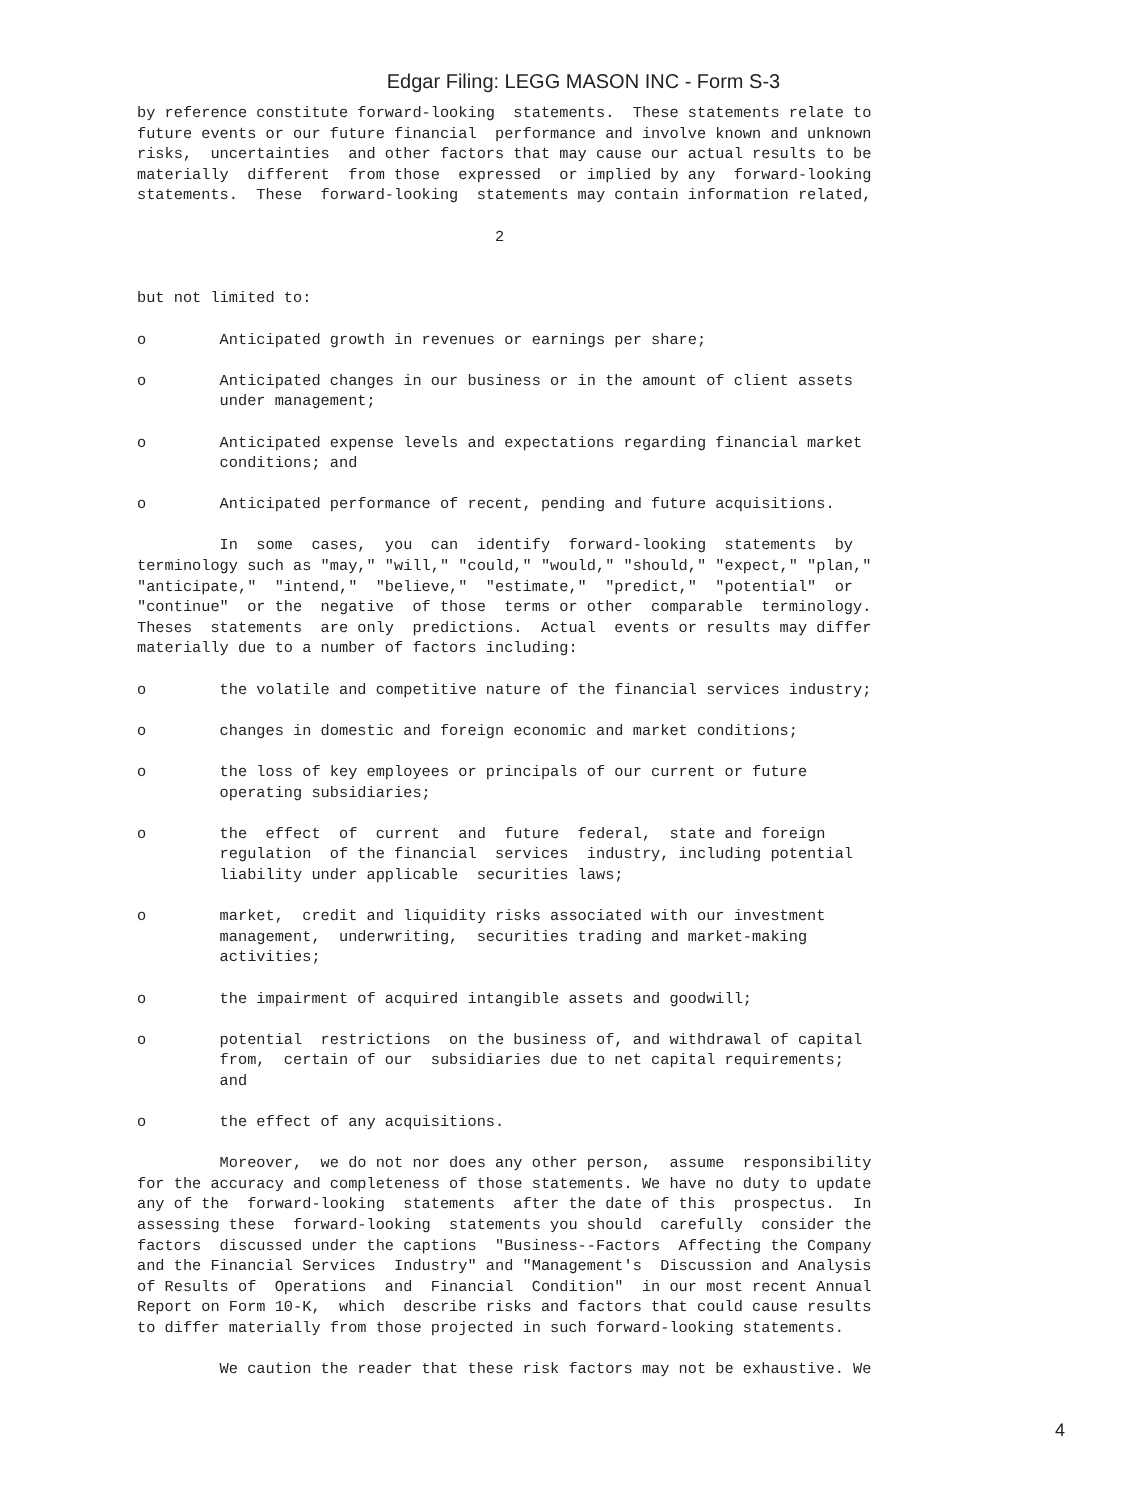Edgar Filing: LEGG MASON INC - Form S-3
by reference constitute forward-looking  statements.  These statements relate to
future events or our future financial  performance and involve known and unknown
risks,  uncertainties  and other factors that may cause our actual results to be
materially  different  from those  expressed  or implied by any  forward-looking
statements.  These  forward-looking  statements may contain information related,

                                       2


but not limited to:

o        Anticipated growth in revenues or earnings per share;

o        Anticipated changes in our business or in the amount of client assets
         under management;

o        Anticipated expense levels and expectations regarding financial market
         conditions; and

o        Anticipated performance of recent, pending and future acquisitions.

         In  some  cases,  you  can  identify  forward-looking  statements  by
terminology such as "may," "will," "could," "would," "should," "expect," "plan,"
"anticipate,"  "intend,"  "believe,"  "estimate,"  "predict,"  "potential"  or
"continue"  or the  negative  of those  terms or other  comparable  terminology.
Theses  statements  are only  predictions.  Actual  events or results may differ
materially due to a number of factors including:

o        the volatile and competitive nature of the financial services industry;

o        changes in domestic and foreign economic and market conditions;

o        the loss of key employees or principals of our current or future
         operating subsidiaries;

o        the  effect  of  current  and  future  federal,  state and foreign
         regulation  of the financial  services  industry, including potential
         liability under applicable  securities laws;

o        market,  credit and liquidity risks associated with our investment
         management,  underwriting,  securities trading and market-making
         activities;

o        the impairment of acquired intangible assets and goodwill;

o        potential  restrictions  on the business of, and withdrawal of capital
         from,  certain of our  subsidiaries due to net capital requirements;
         and

o        the effect of any acquisitions.

         Moreover,  we do not nor does any other person,  assume  responsibility
for the accuracy and completeness of those statements. We have no duty to update
any of the  forward-looking  statements  after the date of this  prospectus.  In
assessing these  forward-looking  statements you should  carefully  consider the
factors  discussed under the captions  "Business--Factors  Affecting the Company
and the Financial Services  Industry" and "Management's  Discussion and Analysis
of Results of  Operations  and  Financial  Condition"  in our most recent Annual
Report on Form 10-K,  which  describe risks and factors that could cause results
to differ materially from those projected in such forward-looking statements.

         We caution the reader that these risk factors may not be exhaustive. We
4